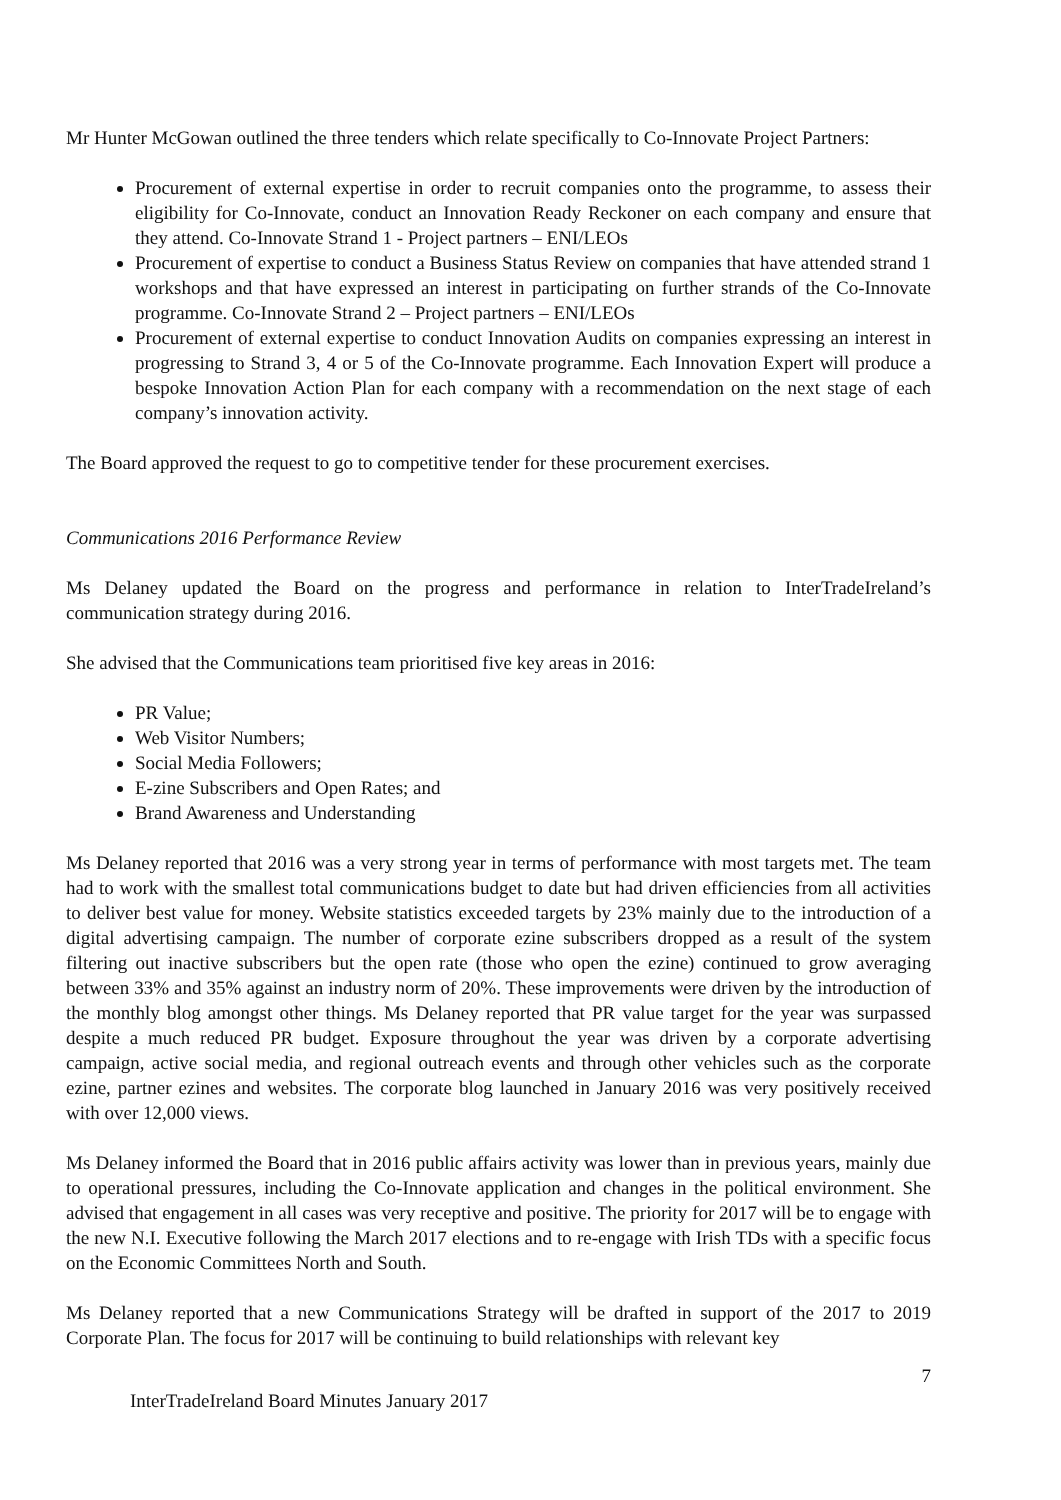Mr Hunter McGowan outlined the three tenders which relate specifically to Co-Innovate Project Partners:
Procurement of external expertise in order to recruit companies onto the programme, to assess their eligibility for Co-Innovate, conduct an Innovation Ready Reckoner on each company and ensure that they attend. Co-Innovate Strand 1 - Project partners – ENI/LEOs
Procurement of expertise to conduct a Business Status Review on companies that have attended strand 1 workshops and that have expressed an interest in participating on further strands of the Co-Innovate programme. Co-Innovate Strand 2 – Project partners – ENI/LEOs
Procurement of external expertise to conduct Innovation Audits on companies expressing an interest in progressing to Strand 3, 4 or 5 of the Co-Innovate programme. Each Innovation Expert will produce a bespoke Innovation Action Plan for each company with a recommendation on the next stage of each company’s innovation activity.
The Board approved the request to go to competitive tender for these procurement exercises.
Communications 2016 Performance Review
Ms Delaney updated the Board on the progress and performance in relation to InterTradeIreland’s communication strategy during 2016.
She advised that the Communications team prioritised five key areas in 2016:
PR Value;
Web Visitor Numbers;
Social Media Followers;
E-zine Subscribers and Open Rates; and
Brand Awareness and Understanding
Ms Delaney reported that 2016 was a very strong year in terms of performance with most targets met. The team had to work with the smallest total communications budget to date but had driven efficiencies from all activities to deliver best value for money. Website statistics exceeded targets by 23% mainly due to the introduction of a digital advertising campaign. The number of corporate ezine subscribers dropped as a result of the system filtering out inactive subscribers but the open rate (those who open the ezine) continued to grow averaging between 33% and 35% against an industry norm of 20%. These improvements were driven by the introduction of the monthly blog amongst other things. Ms Delaney reported that PR value target for the year was surpassed despite a much reduced PR budget. Exposure throughout the year was driven by a corporate advertising campaign, active social media, and regional outreach events and through other vehicles such as the corporate ezine, partner ezines and websites. The corporate blog launched in January 2016 was very positively received with over 12,000 views.
Ms Delaney informed the Board that in 2016 public affairs activity was lower than in previous years, mainly due to operational pressures, including the Co-Innovate application and changes in the political environment. She advised that engagement in all cases was very receptive and positive. The priority for 2017 will be to engage with the new N.I. Executive following the March 2017 elections and to re-engage with Irish TDs with a specific focus on the Economic Committees North and South.
Ms Delaney reported that a new Communications Strategy will be drafted in support of the 2017 to 2019 Corporate Plan. The focus for 2017 will be continuing to build relationships with relevant key
7
InterTradeIreland Board Minutes January 2017